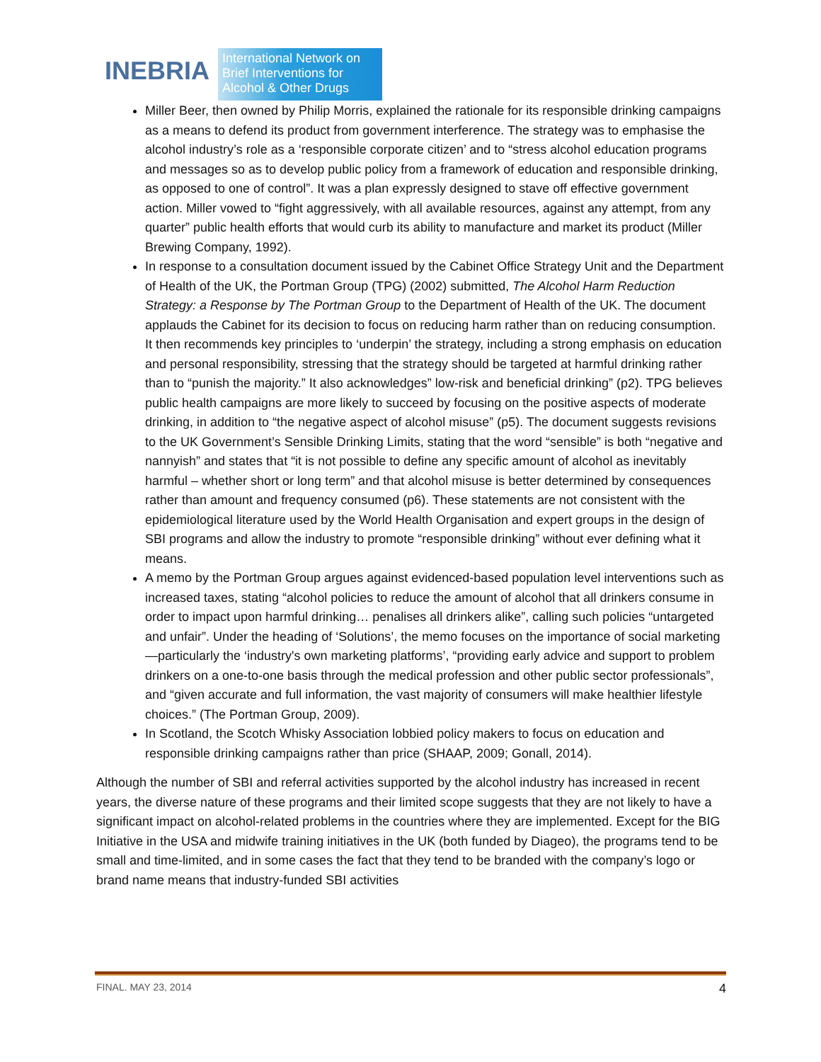INEBRIA
International Network on
Brief Interventions for
Alcohol & Other Drugs
Miller Beer, then owned by Philip Morris, explained the rationale for its responsible drinking campaigns as a means to defend its product from government interference. The strategy was to emphasise the alcohol industry’s role as a ‘responsible corporate citizen’ and to “stress alcohol education programs and messages so as to develop public policy from a framework of education and responsible drinking, as opposed to one of control”. It was a plan expressly designed to stave off effective government action. Miller vowed to “fight aggressively, with all available resources, against any attempt, from any quarter” public health efforts that would curb its ability to manufacture and market its product (Miller Brewing Company, 1992).
In response to a consultation document issued by the Cabinet Office Strategy Unit and the Department of Health of the UK, the Portman Group (TPG) (2002) submitted, The Alcohol Harm Reduction Strategy: a Response by The Portman Group to the Department of Health of the UK. The document applauds the Cabinet for its decision to focus on reducing harm rather than on reducing consumption. It then recommends key principles to ‘underpin’ the strategy, including a strong emphasis on education and personal responsibility, stressing that the strategy should be targeted at harmful drinking rather than to “punish the majority.” It also acknowledges” low-risk and beneficial drinking” (p2). TPG believes public health campaigns are more likely to succeed by focusing on the positive aspects of moderate drinking, in addition to “the negative aspect of alcohol misuse” (p5). The document suggests revisions to the UK Government’s Sensible Drinking Limits, stating that the word “sensible” is both “negative and nannyish” and states that “it is not possible to define any specific amount of alcohol as inevitably harmful – whether short or long term” and that alcohol misuse is better determined by consequences rather than amount and frequency consumed (p6). These statements are not consistent with the epidemiological literature used by the World Health Organisation and expert groups in the design of SBI programs and allow the industry to promote “responsible drinking” without ever defining what it means.
A memo by the Portman Group argues against evidenced-based population level interventions such as increased taxes, stating “alcohol policies to reduce the amount of alcohol that all drinkers consume in order to impact upon harmful drinking… penalises all drinkers alike”, calling such policies “untargeted and unfair”. Under the heading of ‘Solutions’, the memo focuses on the importance of social marketing—particularly the ‘industry's own marketing platforms’, “providing early advice and support to problem drinkers on a one-to-one basis through the medical profession and other public sector professionals”, and “given accurate and full information, the vast majority of consumers will make healthier lifestyle choices.” (The Portman Group, 2009).
In Scotland, the Scotch Whisky Association lobbied policy makers to focus on education and responsible drinking campaigns rather than price (SHAAP, 2009; Gonall, 2014).
Although the number of SBI and referral activities supported by the alcohol industry has increased in recent years, the diverse nature of these programs and their limited scope suggests that they are not likely to have a significant impact on alcohol-related problems in the countries where they are implemented. Except for the BIG Initiative in the USA and midwife training initiatives in the UK (both funded by Diageo), the programs tend to be small and time-limited, and in some cases the fact that they tend to be branded with the company’s logo or brand name means that industry-funded SBI activities
FINAL. MAY 23, 2014 4